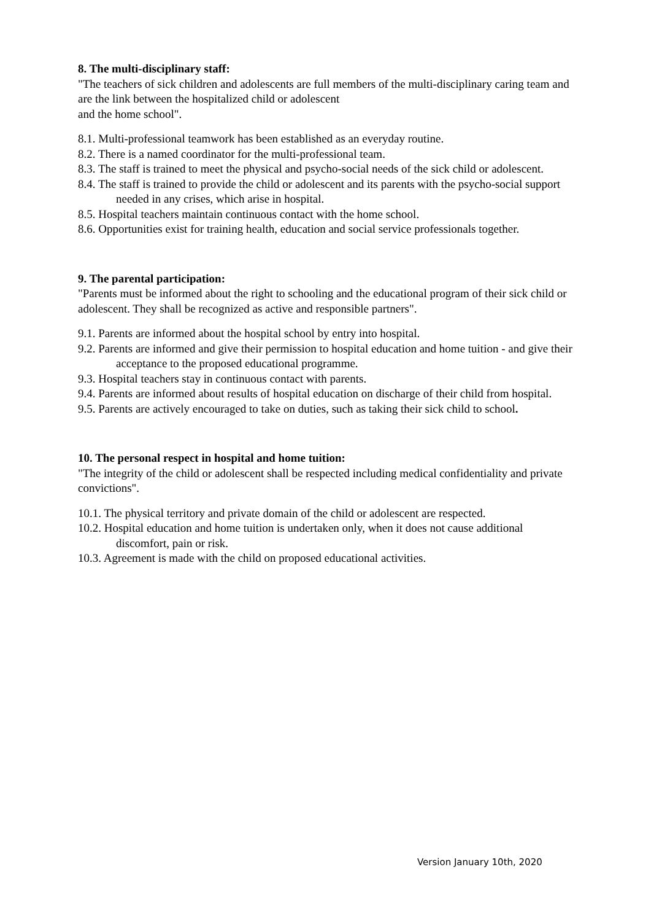8. The multi-disciplinary staff:
"The teachers of sick children and adolescents are full members of the multi-disciplinary caring team and are the link between the hospitalized child or adolescent
and the home school".
8.1. Multi-professional teamwork has been established as an everyday routine.
8.2. There is a named coordinator for the multi-professional team.
8.3. The staff is trained to meet the physical and psycho-social needs of the sick child or adolescent.
8.4. The staff is trained to provide the child or adolescent and its parents with the psycho-social support needed in any crises, which arise in hospital.
8.5. Hospital teachers maintain continuous contact with the home school.
8.6. Opportunities exist for training health, education and social service professionals together.
9. The parental participation:
"Parents must be informed about the right to schooling and the educational program of their sick child or adolescent. They shall be recognized as active and responsible partners".
9.1. Parents are informed about the hospital school by entry into hospital.
9.2. Parents are informed and give their permission to hospital education and home tuition - and give their acceptance to the proposed educational programme.
9.3. Hospital teachers stay in continuous contact with parents.
9.4. Parents are informed about results of hospital education on discharge of their child from hospital.
9.5. Parents are actively encouraged to take on duties, such as taking their sick child to school.
10. The personal respect in hospital and home tuition:
"The integrity of the child or adolescent shall be respected including medical confidentiality and private convictions".
10.1. The physical territory and private domain of the child or adolescent are respected.
10.2. Hospital education and home tuition is undertaken only, when it does not cause additional discomfort, pain or risk.
10.3. Agreement is made with the child on proposed educational activities.
Version January 10th, 2020